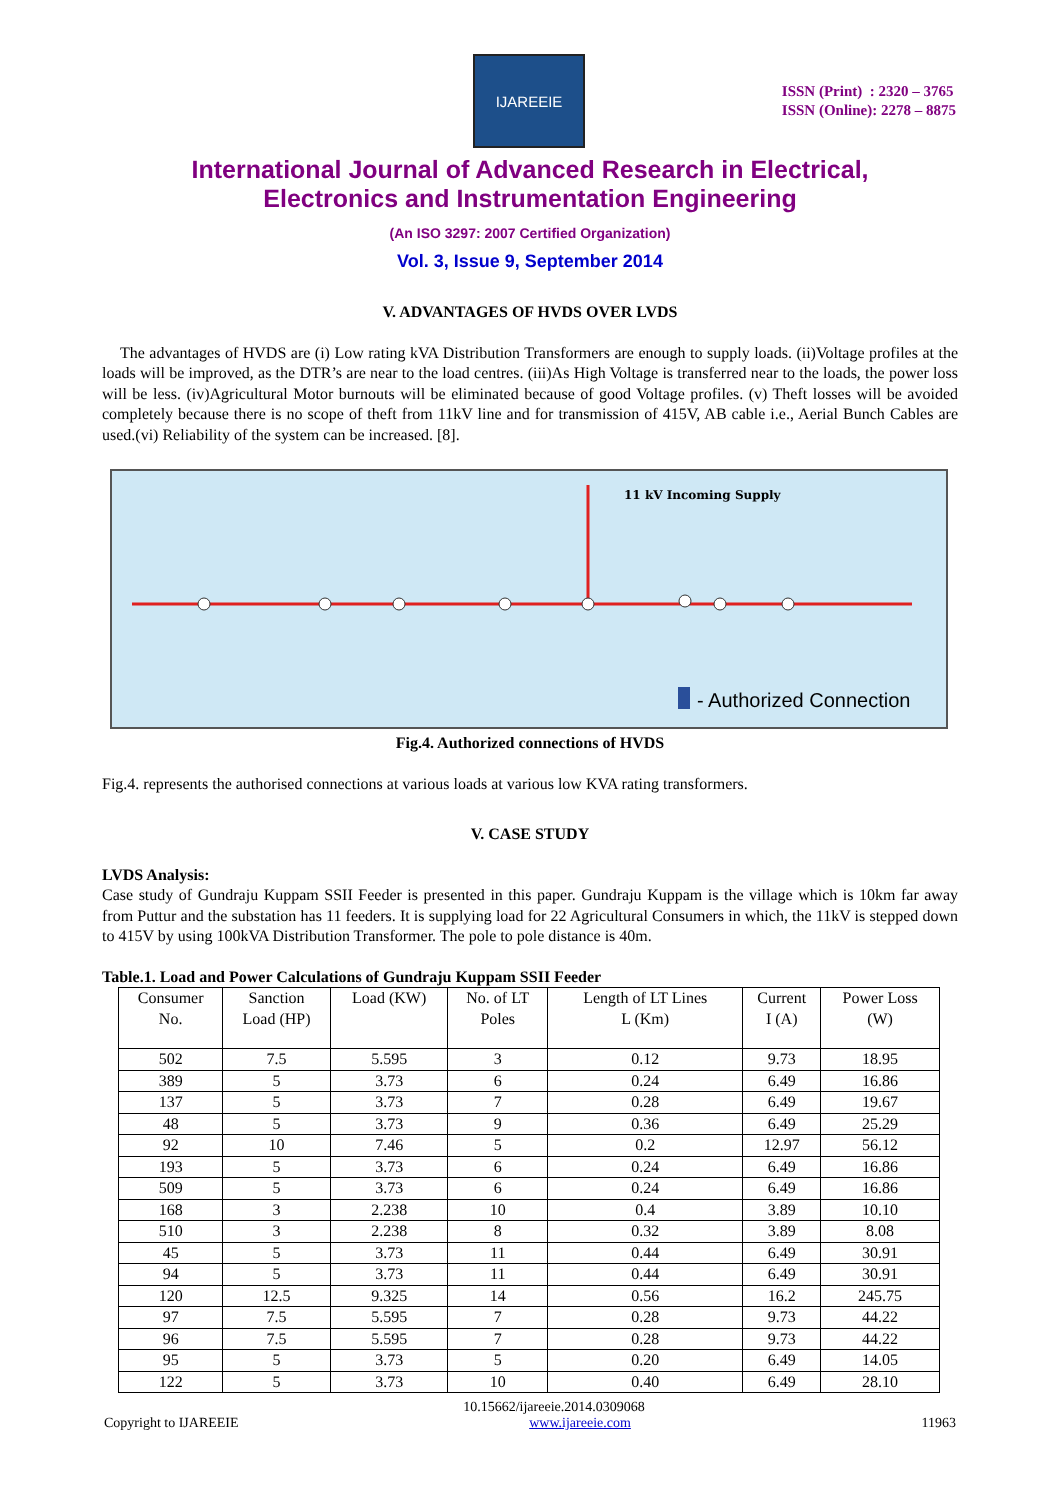IJAREEIE
ISSN (Print) : 2320 – 3765
ISSN (Online): 2278 – 8875
International Journal of Advanced Research in Electrical,
Electronics and Instrumentation Engineering
(An ISO 3297: 2007 Certified Organization)
Vol. 3, Issue 9, September 2014
V. ADVANTAGES OF HVDS OVER LVDS
The advantages of HVDS are (i) Low rating kVA Distribution Transformers are enough to supply loads. (ii)Voltage profiles at the loads will be improved, as the DTR’s are near to the load centres. (iii)As High Voltage is transferred near to the loads, the power loss will be less. (iv)Agricultural Motor burnouts will be eliminated because of good Voltage profiles. (v) Theft losses will be avoided completely because there is no scope of theft from 11kV line and for transmission of 415V, AB cable i.e., Aerial Bunch Cables are used.(vi) Reliability of the system can be increased. [8].
11 kV Incoming Supply
- Authorized Connection
Fig.4. Authorized connections of HVDS
Fig.4. represents the authorised connections at various loads at various low KVA rating transformers.
V. CASE STUDY
LVDS Analysis:
Case study of Gundraju Kuppam SSII Feeder is presented in this paper. Gundraju Kuppam is the village which is 10km far away from Puttur and the substation has 11 feeders. It is supplying load for 22 Agricultural Consumers in which, the 11kV is stepped down to 415V by using 100kVA Distribution Transformer. The pole to pole distance is 40m.
Table.1. Load and Power Calculations of Gundraju Kuppam SSII Feeder
| Consumer No. | Sanction Load (HP) | Load (KW) | No. of LT Poles | Length of LT Lines L (Km) | Current I (A) | Power Loss (W) |
| --- | --- | --- | --- | --- | --- | --- |
| 502 | 7.5 | 5.595 | 3 | 0.12 | 9.73 | 18.95 |
| 389 | 5 | 3.73 | 6 | 0.24 | 6.49 | 16.86 |
| 137 | 5 | 3.73 | 7 | 0.28 | 6.49 | 19.67 |
| 48 | 5 | 3.73 | 9 | 0.36 | 6.49 | 25.29 |
| 92 | 10 | 7.46 | 5 | 0.2 | 12.97 | 56.12 |
| 193 | 5 | 3.73 | 6 | 0.24 | 6.49 | 16.86 |
| 509 | 5 | 3.73 | 6 | 0.24 | 6.49 | 16.86 |
| 168 | 3 | 2.238 | 10 | 0.4 | 3.89 | 10.10 |
| 510 | 3 | 2.238 | 8 | 0.32 | 3.89 | 8.08 |
| 45 | 5 | 3.73 | 11 | 0.44 | 6.49 | 30.91 |
| 94 | 5 | 3.73 | 11 | 0.44 | 6.49 | 30.91 |
| 120 | 12.5 | 9.325 | 14 | 0.56 | 16.2 | 245.75 |
| 97 | 7.5 | 5.595 | 7 | 0.28 | 9.73 | 44.22 |
| 96 | 7.5 | 5.595 | 7 | 0.28 | 9.73 | 44.22 |
| 95 | 5 | 3.73 | 5 | 0.20 | 6.49 | 14.05 |
| 122 | 5 | 3.73 | 10 | 0.40 | 6.49 | 28.10 |
10.15662/ijareeie.2014.0309068
Copyright to IJAREEIE www.ijareeie.com 11963